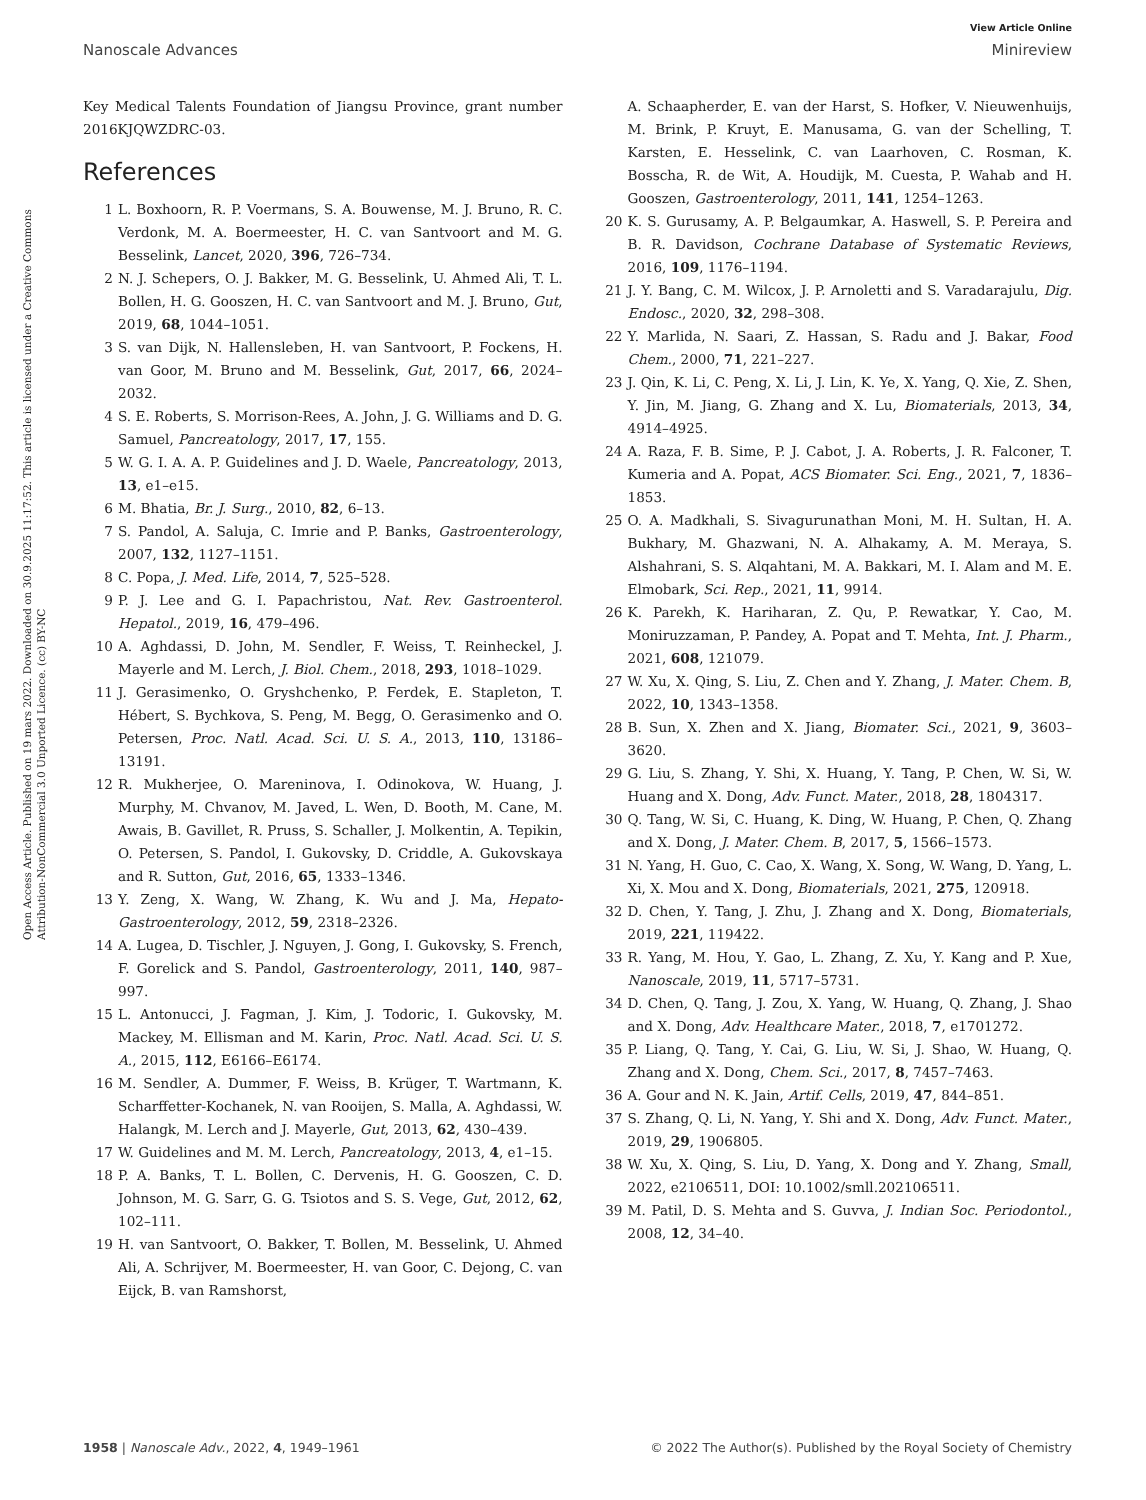Open Access Article. Published on 19 mars 2022. Downloaded on 30.9.2025 11:17:52. This article is licensed under a Creative Commons Attribution-NonCommercial 3.0 Unported Licence. (cc) BY-NC
View Article Online
Nanoscale Advances Minireview
Key Medical Talents Foundation of Jiangsu Province, grant number 2016KJQWZDRC-03.
References
1 L. Boxhoorn, R. P. Voermans, S. A. Bouwense, M. J. Bruno, R. C. Verdonk, M. A. Boermeester, H. C. van Santvoort and M. G. Besselink, Lancet, 2020, 396, 726–734.
2 N. J. Schepers, O. J. Bakker, M. G. Besselink, U. Ahmed Ali, T. L. Bollen, H. G. Gooszen, H. C. van Santvoort and M. J. Bruno, Gut, 2019, 68, 1044–1051.
3 S. van Dijk, N. Hallensleben, H. van Santvoort, P. Fockens, H. van Goor, M. Bruno and M. Besselink, Gut, 2017, 66, 2024–2032.
4 S. E. Roberts, S. Morrison-Rees, A. John, J. G. Williams and D. G. Samuel, Pancreatology, 2017, 17, 155.
5 W. G. I. A. A. P. Guidelines and J. D. Waele, Pancreatology, 2013, 13, e1–e15.
6 M. Bhatia, Br. J. Surg., 2010, 82, 6–13.
7 S. Pandol, A. Saluja, C. Imrie and P. Banks, Gastroenterology, 2007, 132, 1127–1151.
8 C. Popa, J. Med. Life, 2014, 7, 525–528.
9 P. J. Lee and G. I. Papachristou, Nat. Rev. Gastroenterol. Hepatol., 2019, 16, 479–496.
10 A. Aghdassi, D. John, M. Sendler, F. Weiss, T. Reinheckel, J. Mayerle and M. Lerch, J. Biol. Chem., 2018, 293, 1018–1029.
11 J. Gerasimenko, O. Gryshchenko, P. Ferdek, E. Stapleton, T. Hébert, S. Bychkova, S. Peng, M. Begg, O. Gerasimenko and O. Petersen, Proc. Natl. Acad. Sci. U. S. A., 2013, 110, 13186–13191.
12 R. Mukherjee, O. Mareninova, I. Odinokova, W. Huang, J. Murphy, M. Chvanov, M. Javed, L. Wen, D. Booth, M. Cane, M. Awais, B. Gavillet, R. Pruss, S. Schaller, J. Molkentin, A. Tepikin, O. Petersen, S. Pandol, I. Gukovsky, D. Criddle, A. Gukovskaya and R. Sutton, Gut, 2016, 65, 1333–1346.
13 Y. Zeng, X. Wang, W. Zhang, K. Wu and J. Ma, Hepato-Gastroenterology, 2012, 59, 2318–2326.
14 A. Lugea, D. Tischler, J. Nguyen, J. Gong, I. Gukovsky, S. French, F. Gorelick and S. Pandol, Gastroenterology, 2011, 140, 987–997.
15 L. Antonucci, J. Fagman, J. Kim, J. Todoric, I. Gukovsky, M. Mackey, M. Ellisman and M. Karin, Proc. Natl. Acad. Sci. U. S. A., 2015, 112, E6166–E6174.
16 M. Sendler, A. Dummer, F. Weiss, B. Krüger, T. Wartmann, K. Scharffetter-Kochanek, N. van Rooijen, S. Malla, A. Aghdassi, W. Halangk, M. Lerch and J. Mayerle, Gut, 2013, 62, 430–439.
17 W. Guidelines and M. M. Lerch, Pancreatology, 2013, 4, e1–15.
18 P. A. Banks, T. L. Bollen, C. Dervenis, H. G. Gooszen, C. D. Johnson, M. G. Sarr, G. G. Tsiotos and S. S. Vege, Gut, 2012, 62, 102–111.
19 H. van Santvoort, O. Bakker, T. Bollen, M. Besselink, U. Ahmed Ali, A. Schrijver, M. Boermeester, H. van Goor, C. Dejong, C. van Eijck, B. van Ramshorst,
A. Schaapherder, E. van der Harst, S. Hofker, V. Nieuwenhuijs, M. Brink, P. Kruyt, E. Manusama, G. van der Schelling, T. Karsten, E. Hesselink, C. van Laarhoven, C. Rosman, K. Bosscha, R. de Wit, A. Houdijk, M. Cuesta, P. Wahab and H. Gooszen, Gastroenterology, 2011, 141, 1254–1263.
20 K. S. Gurusamy, A. P. Belgaumkar, A. Haswell, S. P. Pereira and B. R. Davidson, Cochrane Database of Systematic Reviews, 2016, 109, 1176–1194.
21 J. Y. Bang, C. M. Wilcox, J. P. Arnoletti and S. Varadarajulu, Dig. Endosc., 2020, 32, 298–308.
22 Y. Marlida, N. Saari, Z. Hassan, S. Radu and J. Bakar, Food Chem., 2000, 71, 221–227.
23 J. Qin, K. Li, C. Peng, X. Li, J. Lin, K. Ye, X. Yang, Q. Xie, Z. Shen, Y. Jin, M. Jiang, G. Zhang and X. Lu, Biomaterials, 2013, 34, 4914–4925.
24 A. Raza, F. B. Sime, P. J. Cabot, J. A. Roberts, J. R. Falconer, T. Kumeria and A. Popat, ACS Biomater. Sci. Eng., 2021, 7, 1836–1853.
25 O. A. Madkhali, S. Sivagurunathan Moni, M. H. Sultan, H. A. Bukhary, M. Ghazwani, N. A. Alhakamy, A. M. Meraya, S. Alshahrani, S. S. Alqahtani, M. A. Bakkari, M. I. Alam and M. E. Elmobark, Sci. Rep., 2021, 11, 9914.
26 K. Parekh, K. Hariharan, Z. Qu, P. Rewatkar, Y. Cao, M. Moniruzzaman, P. Pandey, A. Popat and T. Mehta, Int. J. Pharm., 2021, 608, 121079.
27 W. Xu, X. Qing, S. Liu, Z. Chen and Y. Zhang, J. Mater. Chem. B, 2022, 10, 1343–1358.
28 B. Sun, X. Zhen and X. Jiang, Biomater. Sci., 2021, 9, 3603–3620.
29 G. Liu, S. Zhang, Y. Shi, X. Huang, Y. Tang, P. Chen, W. Si, W. Huang and X. Dong, Adv. Funct. Mater., 2018, 28, 1804317.
30 Q. Tang, W. Si, C. Huang, K. Ding, W. Huang, P. Chen, Q. Zhang and X. Dong, J. Mater. Chem. B, 2017, 5, 1566–1573.
31 N. Yang, H. Guo, C. Cao, X. Wang, X. Song, W. Wang, D. Yang, L. Xi, X. Mou and X. Dong, Biomaterials, 2021, 275, 120918.
32 D. Chen, Y. Tang, J. Zhu, J. Zhang and X. Dong, Biomaterials, 2019, 221, 119422.
33 R. Yang, M. Hou, Y. Gao, L. Zhang, Z. Xu, Y. Kang and P. Xue, Nanoscale, 2019, 11, 5717–5731.
34 D. Chen, Q. Tang, J. Zou, X. Yang, W. Huang, Q. Zhang, J. Shao and X. Dong, Adv. Healthcare Mater., 2018, 7, e1701272.
35 P. Liang, Q. Tang, Y. Cai, G. Liu, W. Si, J. Shao, W. Huang, Q. Zhang and X. Dong, Chem. Sci., 2017, 8, 7457–7463.
36 A. Gour and N. K. Jain, Artif. Cells, 2019, 47, 844–851.
37 S. Zhang, Q. Li, N. Yang, Y. Shi and X. Dong, Adv. Funct. Mater., 2019, 29, 1906805.
38 W. Xu, X. Qing, S. Liu, D. Yang, X. Dong and Y. Zhang, Small, 2022, e2106511, DOI: 10.1002/smll.202106511.
39 M. Patil, D. S. Mehta and S. Guvva, J. Indian Soc. Periodontol., 2008, 12, 34–40.
1958 | Nanoscale Adv., 2022, 4, 1949–1961 © 2022 The Author(s). Published by the Royal Society of Chemistry